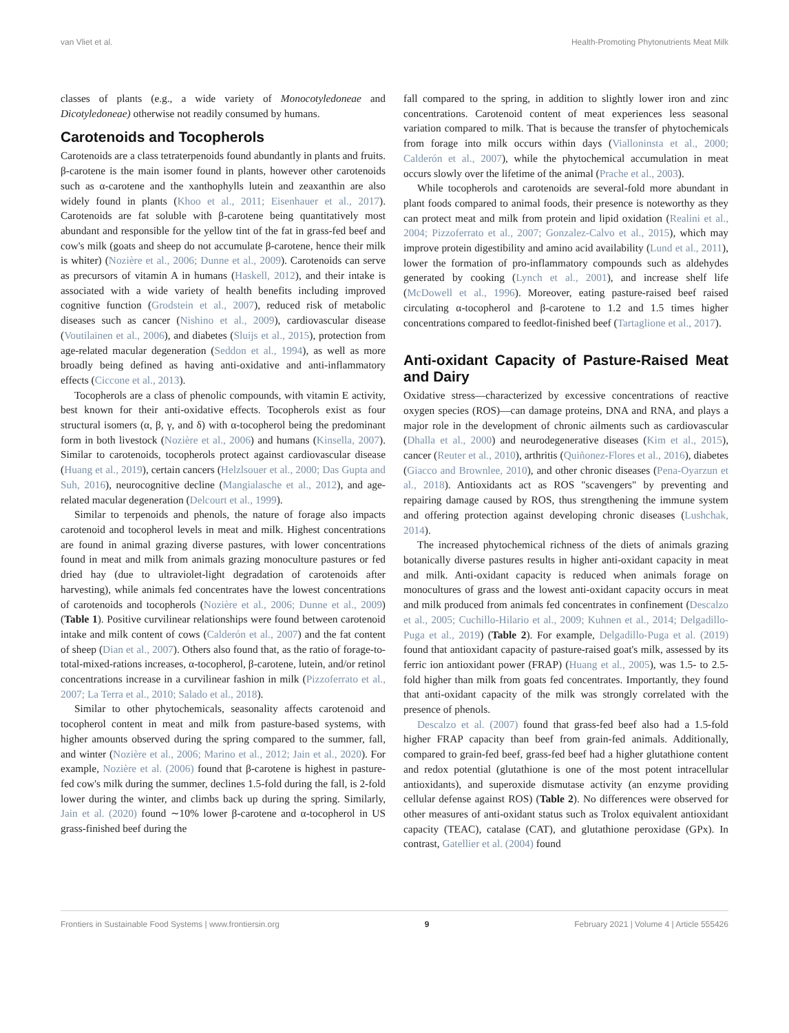van Vliet et al. Health-Promoting Phytonutrients Meat Milk
classes of plants (e.g., a wide variety of Monocotyledoneae and Dicotyledoneae) otherwise not readily consumed by humans.
Carotenoids and Tocopherols
Carotenoids are a class tetraterpenoids found abundantly in plants and fruits. β-carotene is the main isomer found in plants, however other carotenoids such as α-carotene and the xanthophylls lutein and zeaxanthin are also widely found in plants (Khoo et al., 2011; Eisenhauer et al., 2017). Carotenoids are fat soluble with β-carotene being quantitatively most abundant and responsible for the yellow tint of the fat in grass-fed beef and cow's milk (goats and sheep do not accumulate β-carotene, hence their milk is whiter) (Nozière et al., 2006; Dunne et al., 2009). Carotenoids can serve as precursors of vitamin A in humans (Haskell, 2012), and their intake is associated with a wide variety of health benefits including improved cognitive function (Grodstein et al., 2007), reduced risk of metabolic diseases such as cancer (Nishino et al., 2009), cardiovascular disease (Voutilainen et al., 2006), and diabetes (Sluijs et al., 2015), protection from age-related macular degeneration (Seddon et al., 1994), as well as more broadly being defined as having anti-oxidative and anti-inflammatory effects (Ciccone et al., 2013).
Tocopherols are a class of phenolic compounds, with vitamin E activity, best known for their anti-oxidative effects. Tocopherols exist as four structural isomers (α, β, γ, and δ) with α-tocopherol being the predominant form in both livestock (Nozière et al., 2006) and humans (Kinsella, 2007). Similar to carotenoids, tocopherols protect against cardiovascular disease (Huang et al., 2019), certain cancers (Helzlsouer et al., 2000; Das Gupta and Suh, 2016), neurocognitive decline (Mangialasche et al., 2012), and age-related macular degeneration (Delcourt et al., 1999).
Similar to terpenoids and phenols, the nature of forage also impacts carotenoid and tocopherol levels in meat and milk. Highest concentrations are found in animal grazing diverse pastures, with lower concentrations found in meat and milk from animals grazing monoculture pastures or fed dried hay (due to ultraviolet-light degradation of carotenoids after harvesting), while animals fed concentrates have the lowest concentrations of carotenoids and tocopherols (Nozière et al., 2006; Dunne et al., 2009) (Table 1). Positive curvilinear relationships were found between carotenoid intake and milk content of cows (Calderón et al., 2007) and the fat content of sheep (Dian et al., 2007). Others also found that, as the ratio of forage-to-total-mixed-rations increases, α-tocopherol, β-carotene, lutein, and/or retinol concentrations increase in a curvilinear fashion in milk (Pizzoferrato et al., 2007; La Terra et al., 2010; Salado et al., 2018).
Similar to other phytochemicals, seasonality affects carotenoid and tocopherol content in meat and milk from pasture-based systems, with higher amounts observed during the spring compared to the summer, fall, and winter (Nozière et al., 2006; Marino et al., 2012; Jain et al., 2020). For example, Nozière et al. (2006) found that β-carotene is highest in pasture-fed cow's milk during the summer, declines 1.5-fold during the fall, is 2-fold lower during the winter, and climbs back up during the spring. Similarly, Jain et al. (2020) found ∼10% lower β-carotene and α-tocopherol in US grass-finished beef during the
fall compared to the spring, in addition to slightly lower iron and zinc concentrations. Carotenoid content of meat experiences less seasonal variation compared to milk. That is because the transfer of phytochemicals from forage into milk occurs within days (Vialloninsta et al., 2000; Calderón et al., 2007), while the phytochemical accumulation in meat occurs slowly over the lifetime of the animal (Prache et al., 2003).
While tocopherols and carotenoids are several-fold more abundant in plant foods compared to animal foods, their presence is noteworthy as they can protect meat and milk from protein and lipid oxidation (Realini et al., 2004; Pizzoferrato et al., 2007; Gonzalez-Calvo et al., 2015), which may improve protein digestibility and amino acid availability (Lund et al., 2011), lower the formation of pro-inflammatory compounds such as aldehydes generated by cooking (Lynch et al., 2001), and increase shelf life (McDowell et al., 1996). Moreover, eating pasture-raised beef raised circulating α-tocopherol and β-carotene to 1.2 and 1.5 times higher concentrations compared to feedlot-finished beef (Tartaglione et al., 2017).
Anti-oxidant Capacity of Pasture-Raised Meat and Dairy
Oxidative stress—characterized by excessive concentrations of reactive oxygen species (ROS)—can damage proteins, DNA and RNA, and plays a major role in the development of chronic ailments such as cardiovascular (Dhalla et al., 2000) and neurodegenerative diseases (Kim et al., 2015), cancer (Reuter et al., 2010), arthritis (Quiñonez-Flores et al., 2016), diabetes (Giacco and Brownlee, 2010), and other chronic diseases (Pena-Oyarzun et al., 2018). Antioxidants act as ROS "scavengers" by preventing and repairing damage caused by ROS, thus strengthening the immune system and offering protection against developing chronic diseases (Lushchak, 2014).
The increased phytochemical richness of the diets of animals grazing botanically diverse pastures results in higher anti-oxidant capacity in meat and milk. Anti-oxidant capacity is reduced when animals forage on monocultures of grass and the lowest anti-oxidant capacity occurs in meat and milk produced from animals fed concentrates in confinement (Descalzo et al., 2005; Cuchillo-Hilario et al., 2009; Kuhnen et al., 2014; Delgadillo-Puga et al., 2019) (Table 2). For example, Delgadillo-Puga et al. (2019) found that antioxidant capacity of pasture-raised goat's milk, assessed by its ferric ion antioxidant power (FRAP) (Huang et al., 2005), was 1.5- to 2.5-fold higher than milk from goats fed concentrates. Importantly, they found that anti-oxidant capacity of the milk was strongly correlated with the presence of phenols.
Descalzo et al. (2007) found that grass-fed beef also had a 1.5-fold higher FRAP capacity than beef from grain-fed animals. Additionally, compared to grain-fed beef, grass-fed beef had a higher glutathione content and redox potential (glutathione is one of the most potent intracellular antioxidants), and superoxide dismutase activity (an enzyme providing cellular defense against ROS) (Table 2). No differences were observed for other measures of anti-oxidant status such as Trolox equivalent antioxidant capacity (TEAC), catalase (CAT), and glutathione peroxidase (GPx). In contrast, Gatellier et al. (2004) found
Frontiers in Sustainable Food Systems | www.frontiersin.org 9 February 2021 | Volume 4 | Article 555426